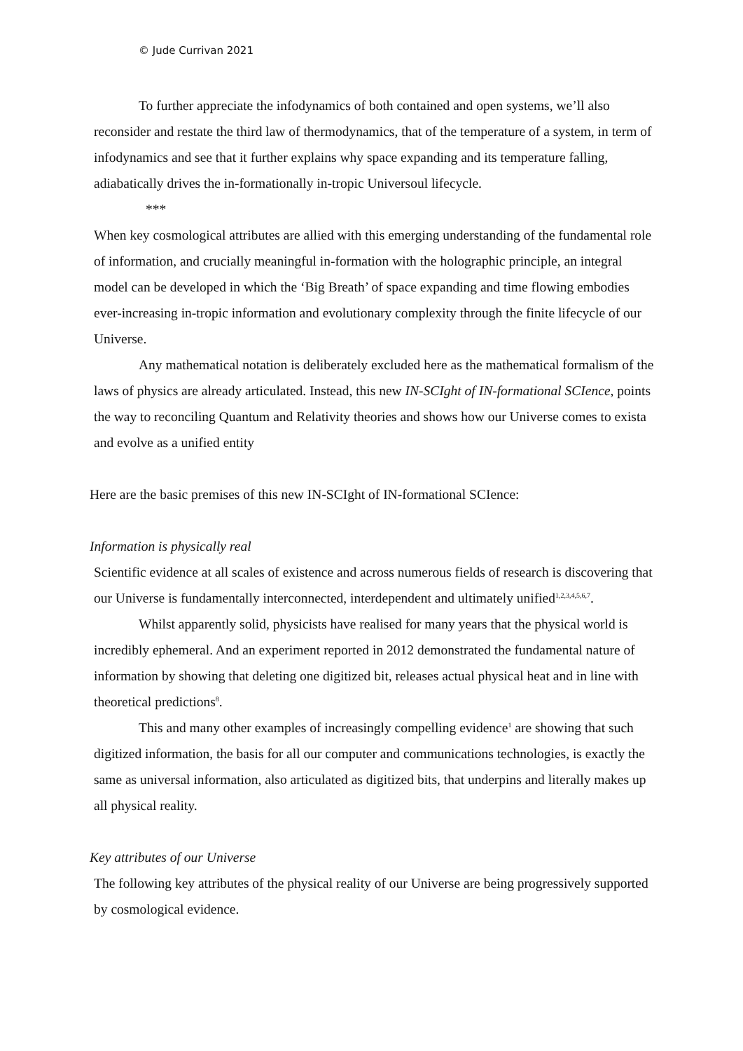© Jude Currivan 2021
To further appreciate the infodynamics of both contained and open systems, we’ll also reconsider and restate the third law of thermodynamics, that of the temperature of a system, in term of infodynamics and see that it further explains why space expanding and its temperature falling, adiabatically drives the in-formationally in-tropic Universoul lifecycle.
***
When key cosmological attributes are allied with this emerging understanding of the fundamental role of information, and crucially meaningful in-formation with the holographic principle, an integral model can be developed in which the ‘Big Breath’ of space expanding and time flowing embodies ever-increasing in-tropic information and evolutionary complexity through the finite lifecycle of our Universe.
Any mathematical notation is deliberately excluded here as the mathematical formalism of the laws of physics are already articulated. Instead, this new IN-SCIght of IN-formational SCIence, points the way to reconciling Quantum and Relativity theories and shows how our Universe comes to exista and evolve as a unified entity
Here are the basic premises of this new IN-SCIght of IN-formational SCIence:
Information is physically real
Scientific evidence at all scales of existence and across numerous fields of research is discovering that our Universe is fundamentally interconnected, interdependent and ultimately unified<sup>1,2,3,4,5,6,7</sup>.
Whilst apparently solid, physicists have realised for many years that the physical world is incredibly ephemeral. And an experiment reported in 2012 demonstrated the fundamental nature of information by showing that deleting one digitized bit, releases actual physical heat and in line with theoretical predictions<sup>8</sup>.
This and many other examples of increasingly compelling evidence<sup>1</sup> are showing that such digitized information, the basis for all our computer and communications technologies, is exactly the same as universal information, also articulated as digitized bits, that underpins and literally makes up all physical reality.
Key attributes of our Universe
The following key attributes of the physical reality of our Universe are being progressively supported by cosmological evidence.